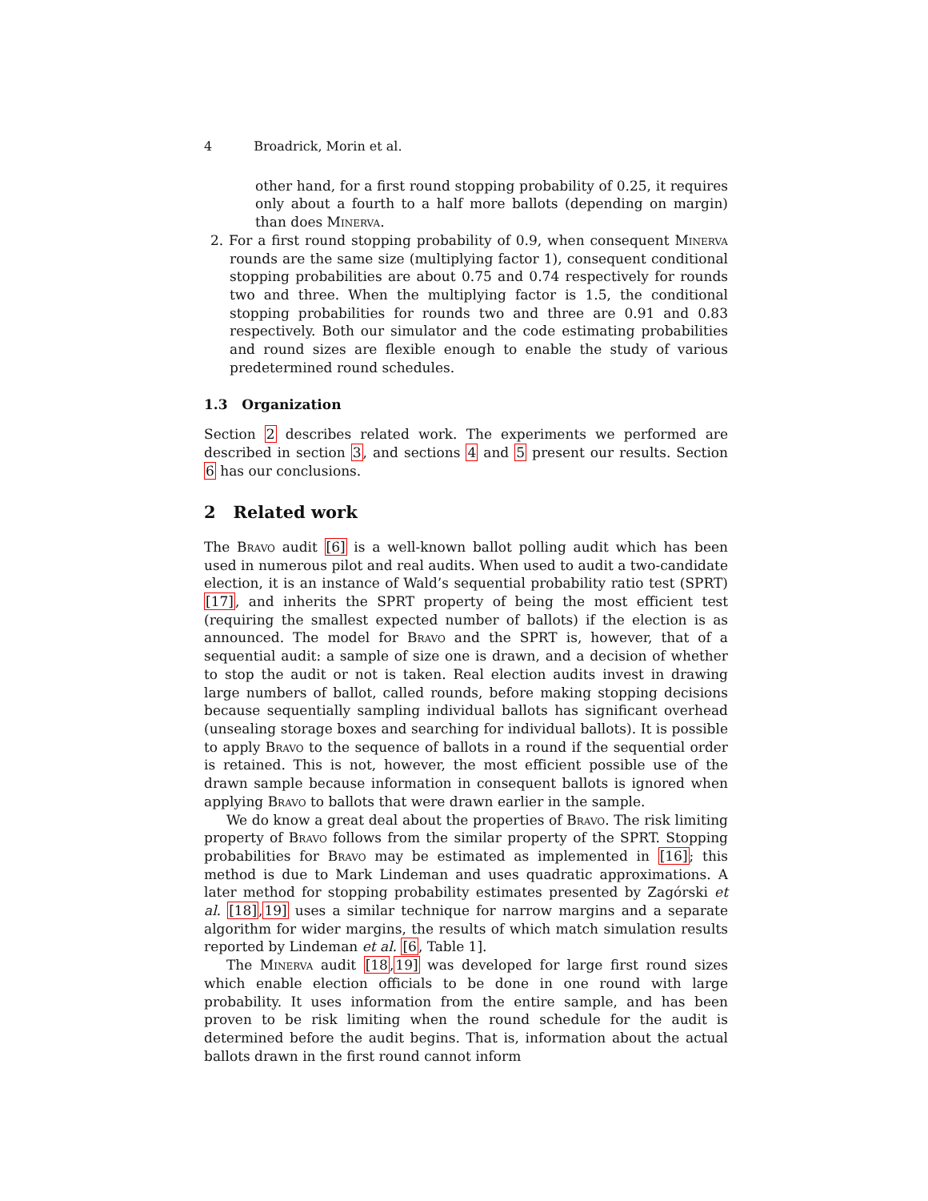4 Broadrick, Morin et al.
other hand, for a first round stopping probability of 0.25, it requires only about a fourth to a half more ballots (depending on margin) than does Minerva.
2. For a first round stopping probability of 0.9, when consequent Minerva rounds are the same size (multiplying factor 1), consequent conditional stopping probabilities are about 0.75 and 0.74 respectively for rounds two and three. When the multiplying factor is 1.5, the conditional stopping probabilities for rounds two and three are 0.91 and 0.83 respectively. Both our simulator and the code estimating probabilities and round sizes are flexible enough to enable the study of various predetermined round schedules.
1.3 Organization
Section 2 describes related work. The experiments we performed are described in section 3, and sections 4 and 5 present our results. Section 6 has our conclusions.
2 Related work
The Bravo audit [6] is a well-known ballot polling audit which has been used in numerous pilot and real audits. When used to audit a two-candidate election, it is an instance of Wald’s sequential probability ratio test (SPRT) [17], and inherits the SPRT property of being the most efficient test (requiring the smallest expected number of ballots) if the election is as announced. The model for Bravo and the SPRT is, however, that of a sequential audit: a sample of size one is drawn, and a decision of whether to stop the audit or not is taken. Real election audits invest in drawing large numbers of ballot, called rounds, before making stopping decisions because sequentially sampling individual ballots has significant overhead (unsealing storage boxes and searching for individual ballots). It is possible to apply Bravo to the sequence of ballots in a round if the sequential order is retained. This is not, however, the most efficient possible use of the drawn sample because information in consequent ballots is ignored when applying Bravo to ballots that were drawn earlier in the sample.
We do know a great deal about the properties of Bravo. The risk limiting property of Bravo follows from the similar property of the SPRT. Stopping probabilities for Bravo may be estimated as implemented in [16]; this method is due to Mark Lindeman and uses quadratic approximations. A later method for stopping probability estimates presented by Zagórski et al. [18],19] uses a similar technique for narrow margins and a separate algorithm for wider margins, the results of which match simulation results reported by Lindeman et al. [6, Table 1].
The Minerva audit [18,19] was developed for large first round sizes which enable election officials to be done in one round with large probability. It uses information from the entire sample, and has been proven to be risk limiting when the round schedule for the audit is determined before the audit begins. That is, information about the actual ballots drawn in the first round cannot inform